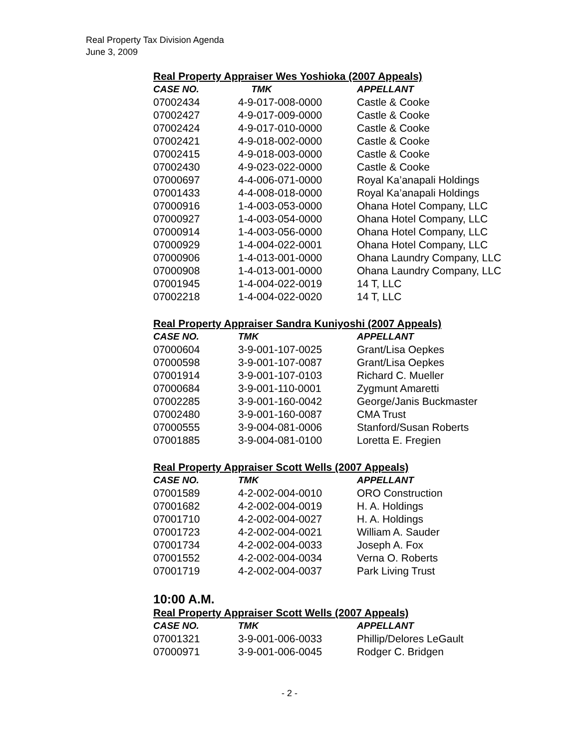Real Property Tax Division Agenda
June 3, 2009
Real Property Appraiser Wes Yoshioka (2007 Appeals)
| CASE NO. | TMK | APPELLANT |
| --- | --- | --- |
| 07002434 | 4-9-017-008-0000 | Castle & Cooke |
| 07002427 | 4-9-017-009-0000 | Castle & Cooke |
| 07002424 | 4-9-017-010-0000 | Castle & Cooke |
| 07002421 | 4-9-018-002-0000 | Castle & Cooke |
| 07002415 | 4-9-018-003-0000 | Castle & Cooke |
| 07002430 | 4-9-023-022-0000 | Castle & Cooke |
| 07000697 | 4-4-006-071-0000 | Royal Ka’anapali Holdings |
| 07001433 | 4-4-008-018-0000 | Royal Ka’anapali Holdings |
| 07000916 | 1-4-003-053-0000 | Ohana Hotel Company, LLC |
| 07000927 | 1-4-003-054-0000 | Ohana Hotel Company, LLC |
| 07000914 | 1-4-003-056-0000 | Ohana Hotel Company, LLC |
| 07000929 | 1-4-004-022-0001 | Ohana Hotel Company, LLC |
| 07000906 | 1-4-013-001-0000 | Ohana Laundry Company, LLC |
| 07000908 | 1-4-013-001-0000 | Ohana Laundry Company, LLC |
| 07001945 | 1-4-004-022-0019 | 14 T, LLC |
| 07002218 | 1-4-004-022-0020 | 14 T, LLC |
Real Property Appraiser Sandra Kuniyoshi (2007 Appeals)
| CASE NO. | TMK | APPELLANT |
| --- | --- | --- |
| 07000604 | 3-9-001-107-0025 | Grant/Lisa Oepkes |
| 07000598 | 3-9-001-107-0087 | Grant/Lisa Oepkes |
| 07001914 | 3-9-001-107-0103 | Richard C. Mueller |
| 07000684 | 3-9-001-110-0001 | Zygmunt Amaretti |
| 07002285 | 3-9-001-160-0042 | George/Janis Buckmaster |
| 07002480 | 3-9-001-160-0087 | CMA Trust |
| 07000555 | 3-9-004-081-0006 | Stanford/Susan Roberts |
| 07001885 | 3-9-004-081-0100 | Loretta E. Fregien |
Real Property Appraiser Scott Wells (2007 Appeals)
| CASE NO. | TMK | APPELLANT |
| --- | --- | --- |
| 07001589 | 4-2-002-004-0010 | ORO Construction |
| 07001682 | 4-2-002-004-0019 | H. A. Holdings |
| 07001710 | 4-2-002-004-0027 | H. A. Holdings |
| 07001723 | 4-2-002-004-0021 | William A. Sauder |
| 07001734 | 4-2-002-004-0033 | Joseph A. Fox |
| 07001552 | 4-2-002-004-0034 | Verna O. Roberts |
| 07001719 | 4-2-002-004-0037 | Park Living Trust |
10:00 A.M.
Real Property Appraiser Scott Wells (2007 Appeals)
| CASE NO. | TMK | APPELLANT |
| --- | --- | --- |
| 07001321 | 3-9-001-006-0033 | Phillip/Delores LeGault |
| 07000971 | 3-9-001-006-0045 | Rodger C. Bridgen |
- 2 -